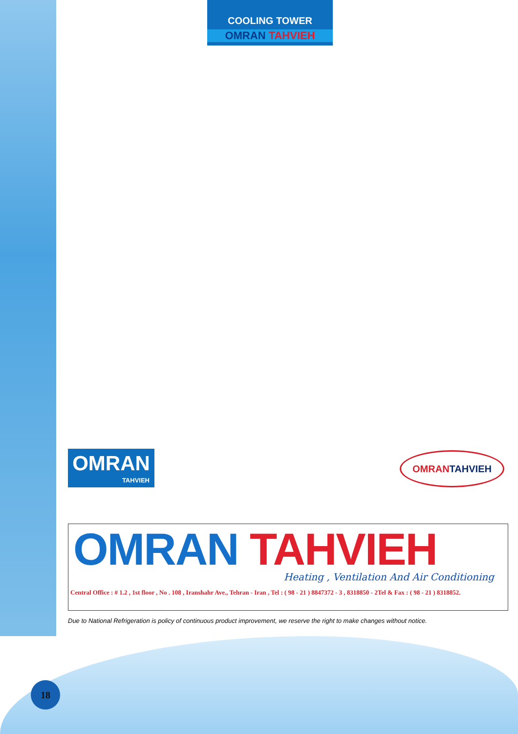COOLING TOWER
OMRAN TAHVIEH
OMRAN
TAHVIEH
OMRAN TAHVIEH
OMRAN TAHVIEH
Heating , Ventilation And Air Conditioning
Central Office : # 1.2 , 1st floor , No . 108 , Iranshahr Ave., Tehran - Iran , Tel : ( 98 - 21 ) 8847372 - 3 , 8318850 - 2Tel & Fax : ( 98 - 21 ) 8318852.
Due to National Refrigeration is policy of continuous product improvement, we reserve the right to make changes without notice.
18